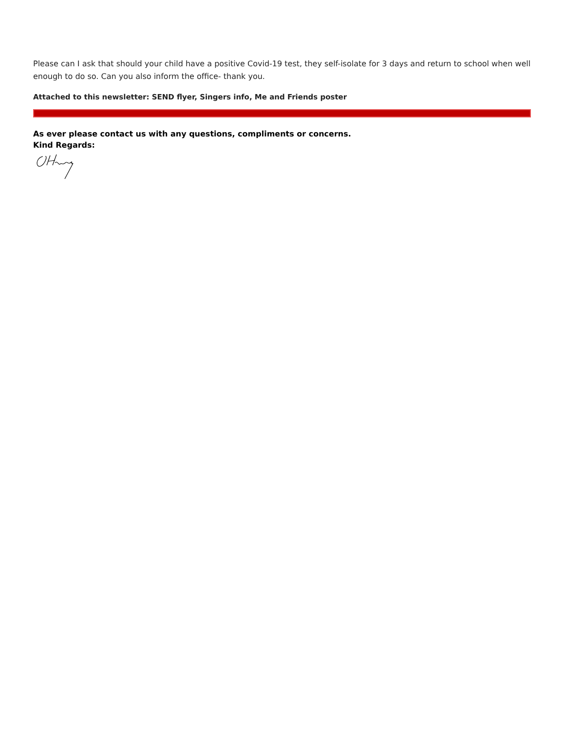Please can I ask that should your child have a positive Covid-19 test, they self-isolate for 3 days and return to school when well enough to do so. Can you also inform the office- thank you.
Attached to this newsletter: SEND flyer, Singers info, Me and Friends poster
As ever please contact us with any questions, compliments or concerns.
Kind Regards: